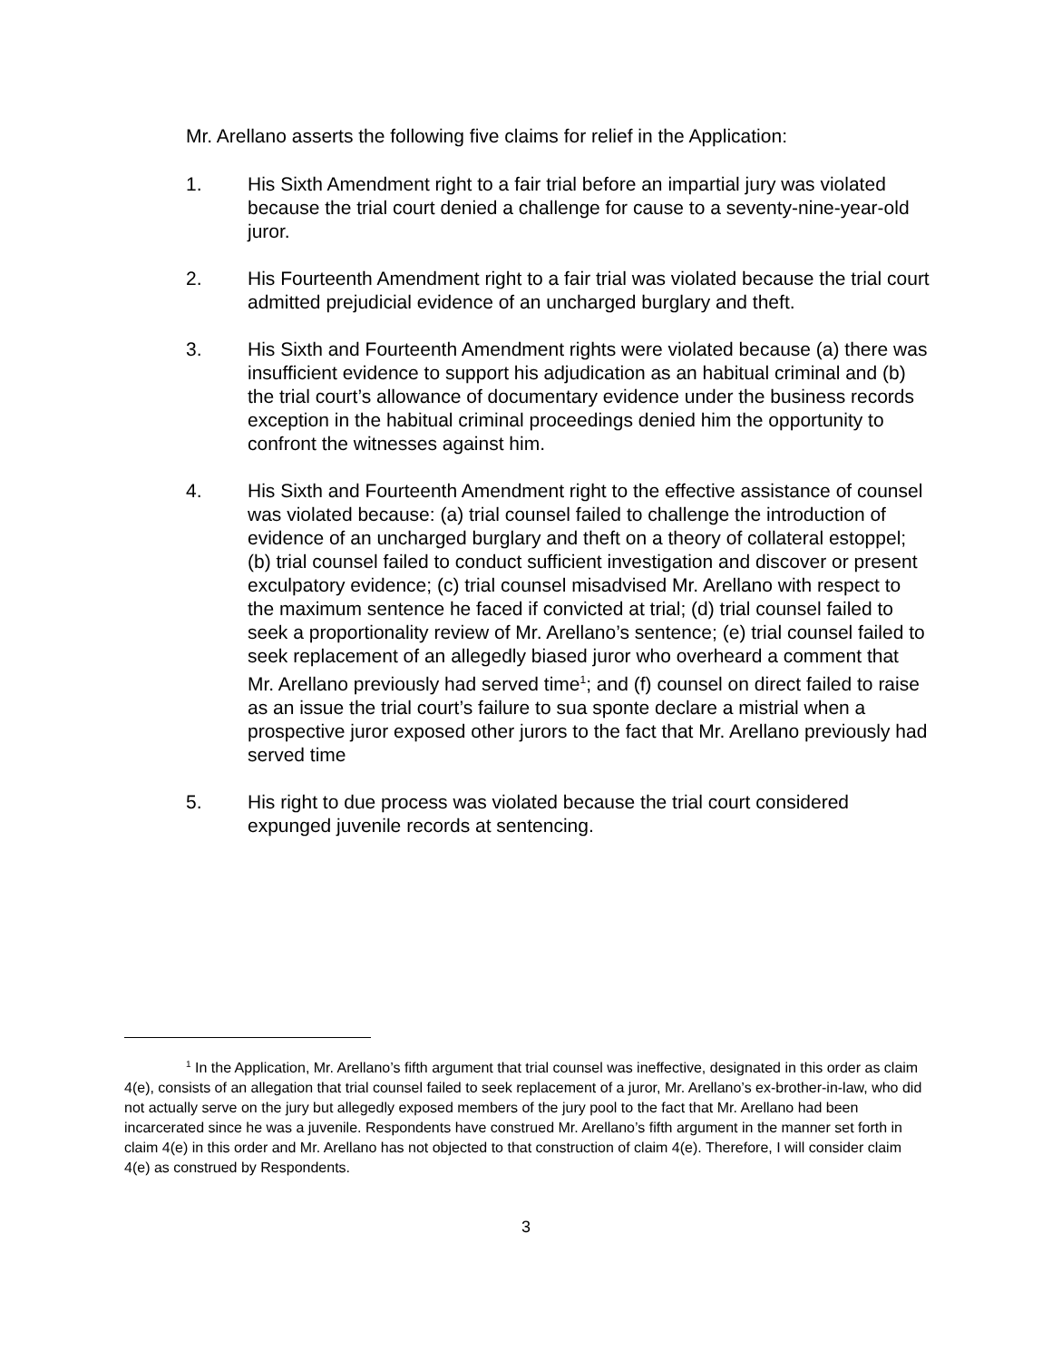Mr. Arellano asserts the following five claims for relief in the Application:
1. His Sixth Amendment right to a fair trial before an impartial jury was violated because the trial court denied a challenge for cause to a seventy-nine-year-old juror.
2. His Fourteenth Amendment right to a fair trial was violated because the trial court admitted prejudicial evidence of an uncharged burglary and theft.
3. His Sixth and Fourteenth Amendment rights were violated because (a) there was insufficient evidence to support his adjudication as an habitual criminal and (b) the trial court’s allowance of documentary evidence under the business records exception in the habitual criminal proceedings denied him the opportunity to confront the witnesses against him.
4. His Sixth and Fourteenth Amendment right to the effective assistance of counsel was violated because: (a) trial counsel failed to challenge the introduction of evidence of an uncharged burglary and theft on a theory of collateral estoppel; (b) trial counsel failed to conduct sufficient investigation and discover or present exculpatory evidence; (c) trial counsel misadvised Mr. Arellano with respect to the maximum sentence he faced if convicted at trial; (d) trial counsel failed to seek a proportionality review of Mr. Arellano’s sentence; (e) trial counsel failed to seek replacement of an allegedly biased juror who overheard a comment that Mr. Arellano previously had served time<sup>1</sup>; and (f) counsel on direct failed to raise as an issue the trial court’s failure to sua sponte declare a mistrial when a prospective juror exposed other jurors to the fact that Mr. Arellano previously had served time
5. His right to due process was violated because the trial court considered expunged juvenile records at sentencing.
<sup>1</sup> In the Application, Mr. Arellano’s fifth argument that trial counsel was ineffective, designated in this order as claim 4(e), consists of an allegation that trial counsel failed to seek replacement of a juror, Mr. Arellano’s ex-brother-in-law, who did not actually serve on the jury but allegedly exposed members of the jury pool to the fact that Mr. Arellano had been incarcerated since he was a juvenile. Respondents have construed Mr. Arellano’s fifth argument in the manner set forth in claim 4(e) in this order and Mr. Arellano has not objected to that construction of claim 4(e). Therefore, I will consider claim 4(e) as construed by Respondents.
3